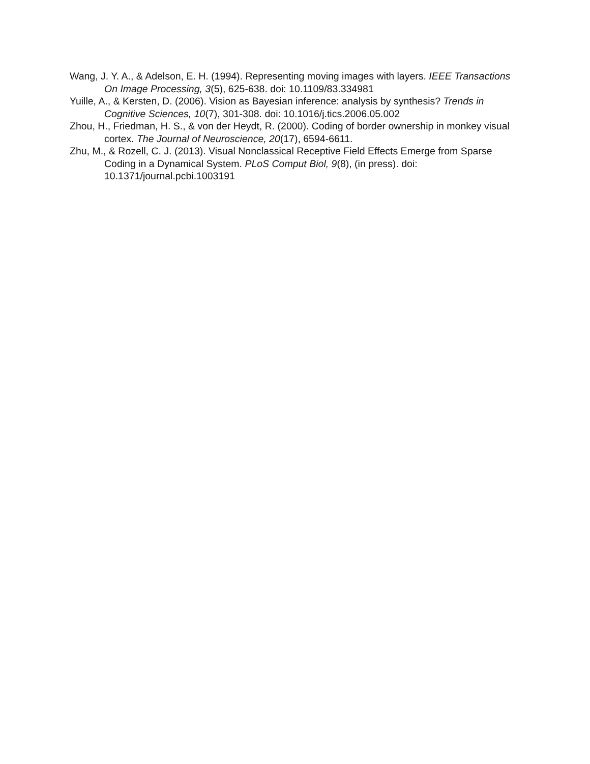Wang, J. Y. A., & Adelson, E. H. (1994). Representing moving images with layers. IEEE Transactions On Image Processing, 3(5), 625-638. doi: 10.1109/83.334981
Yuille, A., & Kersten, D. (2006). Vision as Bayesian inference: analysis by synthesis? Trends in Cognitive Sciences, 10(7), 301-308. doi: 10.1016/j.tics.2006.05.002
Zhou, H., Friedman, H. S., & von der Heydt, R. (2000). Coding of border ownership in monkey visual cortex. The Journal of Neuroscience, 20(17), 6594-6611.
Zhu, M., & Rozell, C. J. (2013). Visual Nonclassical Receptive Field Effects Emerge from Sparse Coding in a Dynamical System. PLoS Comput Biol, 9(8), (in press). doi: 10.1371/journal.pcbi.1003191